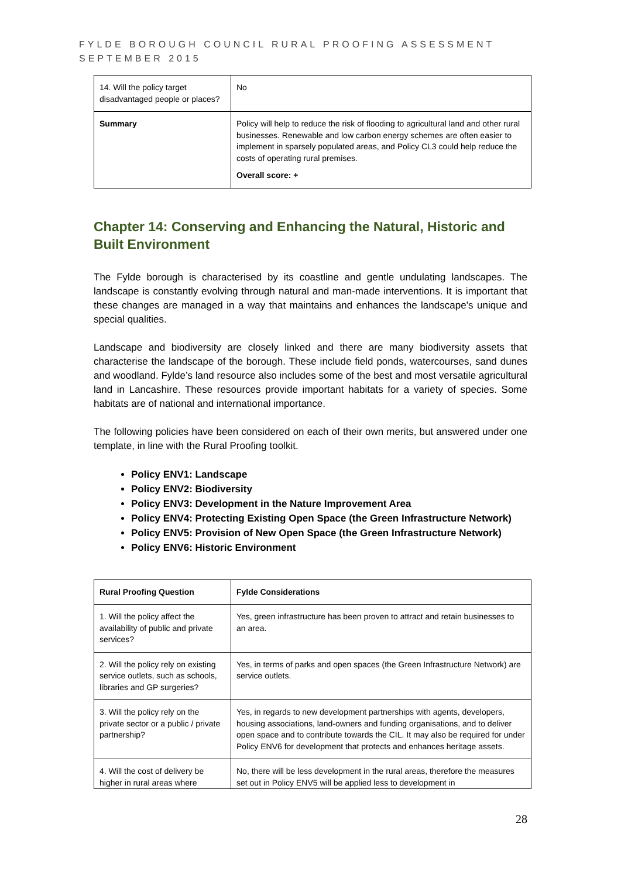FYLDE BOROUGH COUNCIL RURAL PROOFING ASSESSMENT
SEPTEMBER 2015
| 14. Will the policy target disadvantaged people or places? | No |
| Summary | Policy will help to reduce the risk of flooding to agricultural land and other rural businesses. Renewable and low carbon energy schemes are often easier to implement in sparsely populated areas, and Policy CL3 could help reduce the costs of operating rural premises. Overall score: + |
Chapter 14: Conserving and Enhancing the Natural, Historic and Built Environment
The Fylde borough is characterised by its coastline and gentle undulating landscapes. The landscape is constantly evolving through natural and man-made interventions. It is important that these changes are managed in a way that maintains and enhances the landscape’s unique and special qualities.
Landscape and biodiversity are closely linked and there are many biodiversity assets that characterise the landscape of the borough. These include field ponds, watercourses, sand dunes and woodland. Fylde’s land resource also includes some of the best and most versatile agricultural land in Lancashire. These resources provide important habitats for a variety of species. Some habitats are of national and international importance.
The following policies have been considered on each of their own merits, but answered under one template, in line with the Rural Proofing toolkit.
Policy ENV1: Landscape
Policy ENV2: Biodiversity
Policy ENV3: Development in the Nature Improvement Area
Policy ENV4: Protecting Existing Open Space (the Green Infrastructure Network)
Policy ENV5: Provision of New Open Space (the Green Infrastructure Network)
Policy ENV6: Historic Environment
| Rural Proofing Question | Fylde Considerations |
| --- | --- |
| 1. Will the policy affect the availability of public and private services? | Yes, green infrastructure has been proven to attract and retain businesses to an area. |
| 2. Will the policy rely on existing service outlets, such as schools, libraries and GP surgeries? | Yes, in terms of parks and open spaces (the Green Infrastructure Network) are service outlets. |
| 3. Will the policy rely on the private sector or a public / private partnership? | Yes, in regards to new development partnerships with agents, developers, housing associations, land-owners and funding organisations, and to deliver open space and to contribute towards the CIL. It may also be required for under Policy ENV6 for development that protects and enhances heritage assets. |
| 4. Will the cost of delivery be higher in rural areas where | No, there will be less development in the rural areas, therefore the measures set out in Policy ENV5 will be applied less to development in |
28